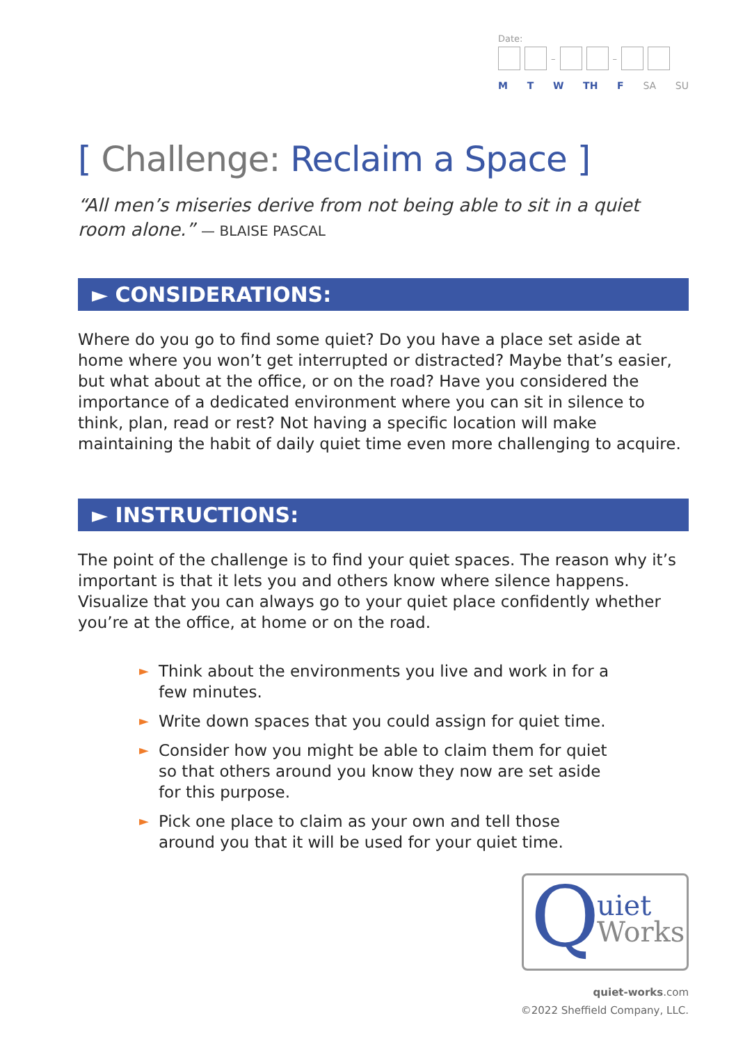Date:
– –
M T W TH F SA SU
[ Challenge: Reclaim a Space ]
“All men’s miseries derive from not being able to sit in a quiet room alone.” — BLAISE PASCAL
► CONSIDERATIONS:
Where do you go to find some quiet? Do you have a place set aside at home where you won’t get interrupted or distracted? Maybe that’s easier, but what about at the office, or on the road? Have you considered the importance of a dedicated environment where you can sit in silence to think, plan, read or rest? Not having a specific location will make maintaining the habit of daily quiet time even more challenging to acquire.
► INSTRUCTIONS:
The point of the challenge is to find your quiet spaces. The reason why it’s important is that it lets you and others know where silence happens. Visualize that you can always go to your quiet place confidently whether you’re at the office, at home or on the road.
► Think about the environments you live and work in for a few minutes.
► Write down spaces that you could assign for quiet time.
► Consider how you might be able to claim them for quiet so that others around you know they now are set aside for this purpose.
► Pick one place to claim as your own and tell those around you that it will be used for your quiet time.
Q
uiet
Works
quiet-works.com
©2022 Sheffield Company, LLC.